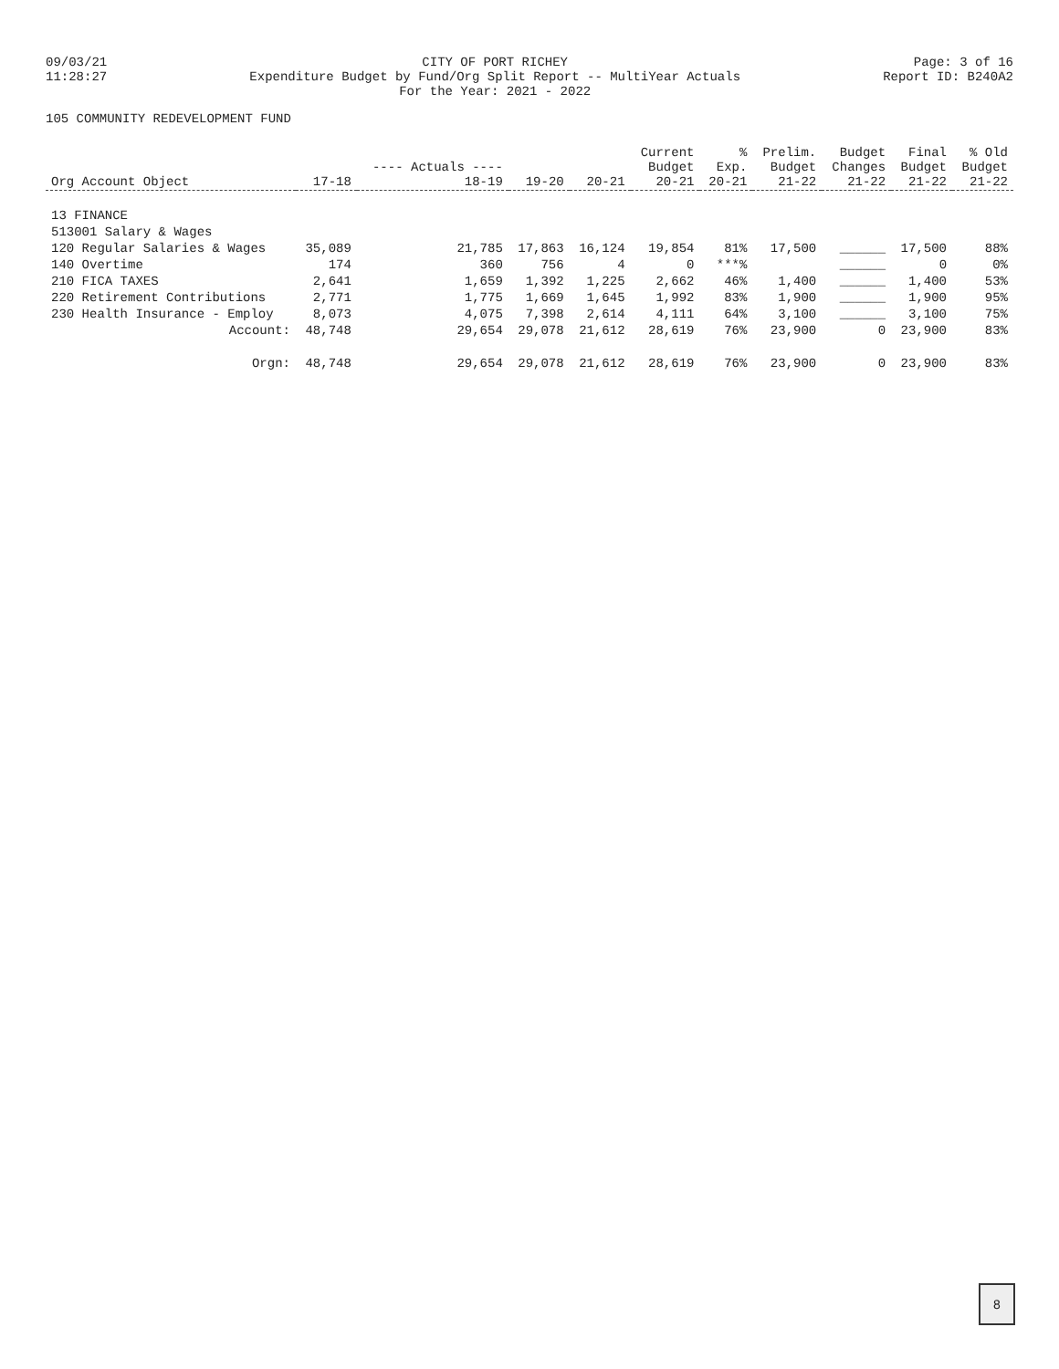09/03/21
11:28:27
CITY OF PORT RICHEY
Expenditure Budget by Fund/Org Split Report -- MultiYear Actuals
For the Year: 2021 - 2022
Page: 3 of 16
Report ID: B240A2
105 COMMUNITY REDEVELOPMENT FUND
| Org Account Object | 17-18 | ---- Actuals ---- 18-19 | 19-20 | 20-21 | Current Budget 20-21 | % Exp. 20-21 | Prelim. Budget 21-22 | Budget Changes 21-22 | Final Budget 21-22 | % Old Budget 21-22 |
| --- | --- | --- | --- | --- | --- | --- | --- | --- | --- | --- |
| 13 FINANCE | | | | | | | | | | |
| 513001 Salary & Wages | | | | | | | | | | |
| 120 Regular Salaries & Wages | 35,089 | 21,785 | 17,863 | 16,124 | 19,854 | 81% | 17,500 | ______ | 17,500 | 88% |
| 140 Overtime | 174 | 360 | 756 | 4 | 0 | ***% | | ______ | 0 | 0% |
| 210 FICA TAXES | 2,641 | 1,659 | 1,392 | 1,225 | 2,662 | 46% | 1,400 | ______ | 1,400 | 53% |
| 220 Retirement Contributions | 2,771 | 1,775 | 1,669 | 1,645 | 1,992 | 83% | 1,900 | ______ | 1,900 | 95% |
| 230 Health Insurance - Employ | 8,073 | 4,075 | 7,398 | 2,614 | 4,111 | 64% | 3,100 | ______ | 3,100 | 75% |
| Account: | 48,748 | 29,654 | 29,078 | 21,612 | 28,619 | 76% | 23,900 | 0 | 23,900 | 83% |
| Orgn: | 48,748 | 29,654 | 29,078 | 21,612 | 28,619 | 76% | 23,900 | 0 | 23,900 | 83% |
8